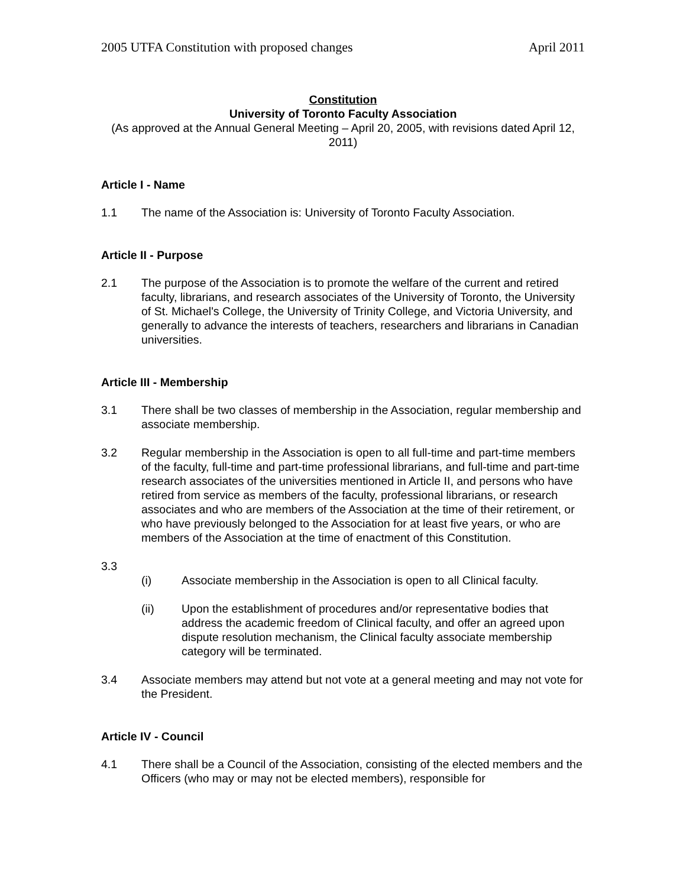2005 UTFA Constitution with proposed changes April 2011
Constitution
University of Toronto Faculty Association
(As approved at the Annual General Meeting – April 20, 2005, with revisions dated April 12, 2011)
Article I - Name
1.1 The name of the Association is: University of Toronto Faculty Association.
Article II - Purpose
2.1 The purpose of the Association is to promote the welfare of the current and retired faculty, librarians, and research associates of the University of Toronto, the University of St. Michael's College, the University of Trinity College, and Victoria University, and generally to advance the interests of teachers, researchers and librarians in Canadian universities.
Article III - Membership
3.1 There shall be two classes of membership in the Association, regular membership and associate membership.
3.2 Regular membership in the Association is open to all full-time and part-time members of the faculty, full-time and part-time professional librarians, and full-time and part-time research associates of the universities mentioned in Article II, and persons who have retired from service as members of the faculty, professional librarians, or research associates and who are members of the Association at the time of their retirement, or who have previously belonged to the Association for at least five years, or who are members of the Association at the time of enactment of this Constitution.
3.3
(i) Associate membership in the Association is open to all Clinical faculty.
(ii) Upon the establishment of procedures and/or representative bodies that address the academic freedom of Clinical faculty, and offer an agreed upon dispute resolution mechanism, the Clinical faculty associate membership category will be terminated.
3.4 Associate members may attend but not vote at a general meeting and may not vote for the President.
Article IV - Council
4.1 There shall be a Council of the Association, consisting of the elected members and the Officers (who may or may not be elected members), responsible for